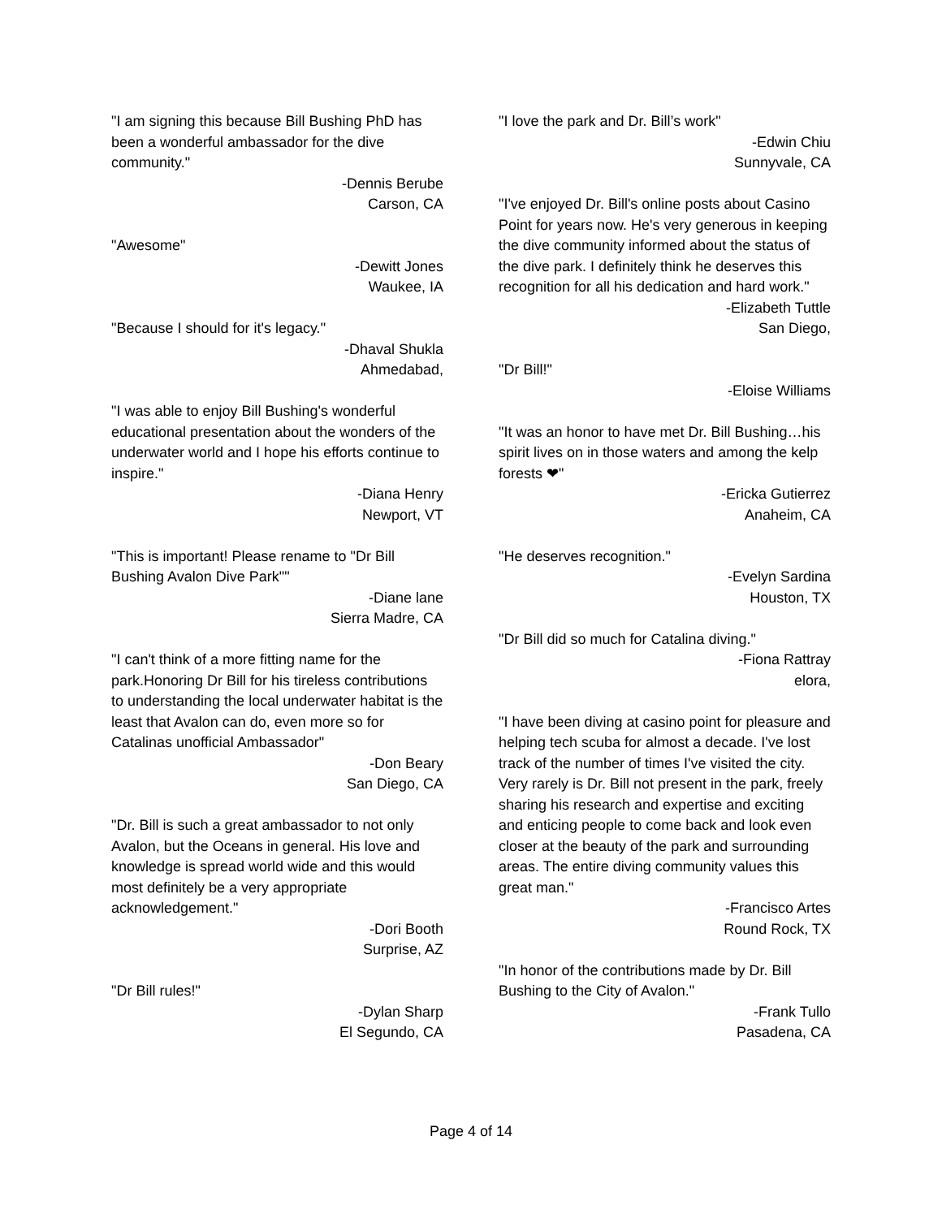"I am signing this because Bill Bushing PhD has been a wonderful ambassador for the dive community."
-Dennis Berube
Carson, CA
"Awesome"
-Dewitt Jones
Waukee, IA
"Because I should for it's legacy."
-Dhaval Shukla
Ahmedabad,
"I was able to enjoy Bill Bushing's wonderful educational presentation about the wonders of the underwater world and I hope his efforts continue to inspire."
-Diana Henry
Newport, VT
"This is important! Please rename to "Dr Bill Bushing Avalon Dive Park""
-Diane lane
Sierra Madre, CA
"I can't think of a more fitting name for the park.Honoring Dr Bill for his tireless contributions to understanding the local underwater habitat is the least that Avalon can do, even more so for Catalinas unofficial Ambassador"
-Don Beary
San Diego, CA
"Dr. Bill is such a great ambassador to not only Avalon, but the Oceans in general. His love and knowledge is spread world wide and this would most definitely be a very appropriate acknowledgement."
-Dori Booth
Surprise, AZ
"Dr Bill rules!"
-Dylan Sharp
El Segundo, CA
"I love the park and Dr. Bill’s work"
-Edwin Chiu
Sunnyvale, CA
"I've enjoyed Dr. Bill's online posts about Casino Point for years now. He's very generous in keeping the dive community informed about the status of the dive park. I definitely think he deserves this recognition for all his dedication and hard work."
-Elizabeth Tuttle
San Diego,
"Dr Bill!"
-Eloise Williams
"It was an honor to have met Dr. Bill Bushing…his spirit lives on in those waters and among the kelp forests ❤"
-Ericka Gutierrez
Anaheim, CA
"He deserves recognition."
-Evelyn Sardina
Houston, TX
"Dr Bill did so much for Catalina diving."
-Fiona Rattray
elora,
"I have been diving at casino point for pleasure and helping tech scuba for almost a decade. I've lost track of the number of times I've visited the city. Very rarely is Dr. Bill not present in the park, freely sharing his research and expertise and exciting and enticing people to come back and look even closer at the beauty of the park and surrounding areas. The entire diving community values this great man."
-Francisco Artes
Round Rock, TX
"In honor of the contributions made by Dr. Bill Bushing to the City of Avalon."
-Frank Tullo
Pasadena, CA
Page 4 of 14